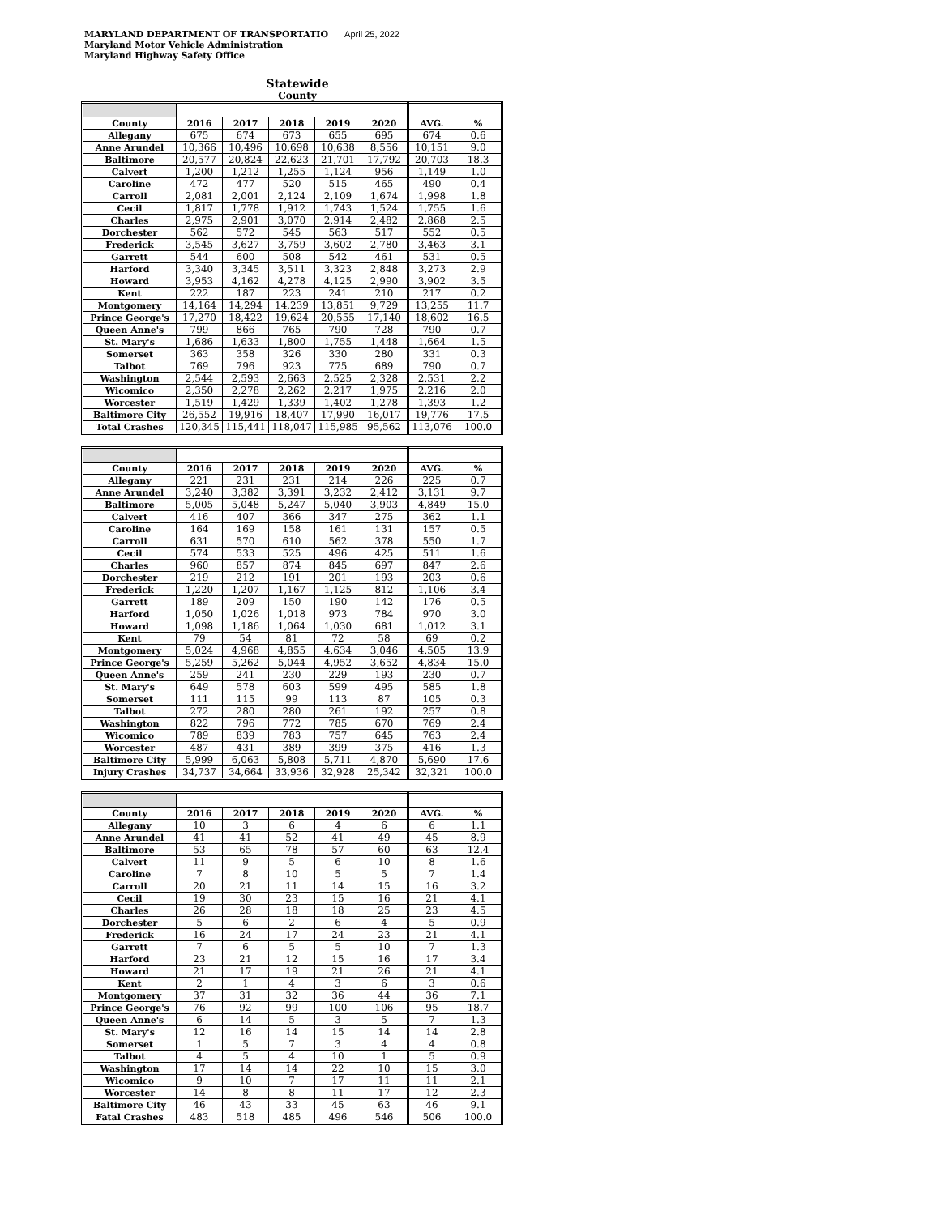MARYLAND DEPARTMENT OF TRANSPORTATIO April 25, 2022
Maryland Motor Vehicle Administration
Maryland Highway Safety Office
Statewide
County
| County | 2016 | 2017 | 2018 | 2019 | 2020 | AVG. | % |
| --- | --- | --- | --- | --- | --- | --- | --- |
| Allegany | 675 | 674 | 673 | 655 | 695 | 674 | 0.6 |
| Anne Arundel | 10,366 | 10,496 | 10,698 | 10,638 | 8,556 | 10,151 | 9.0 |
| Baltimore | 20,577 | 20,824 | 22,623 | 21,701 | 17,792 | 20,703 | 18.3 |
| Calvert | 1,200 | 1,212 | 1,255 | 1,124 | 956 | 1,149 | 1.0 |
| Caroline | 472 | 477 | 520 | 515 | 465 | 490 | 0.4 |
| Carroll | 2,081 | 2,001 | 2,124 | 2,109 | 1,674 | 1,998 | 1.8 |
| Cecil | 1,817 | 1,778 | 1,912 | 1,743 | 1,524 | 1,755 | 1.6 |
| Charles | 2,975 | 2,901 | 3,070 | 2,914 | 2,482 | 2,868 | 2.5 |
| Dorchester | 562 | 572 | 545 | 563 | 517 | 552 | 0.5 |
| Frederick | 3,545 | 3,627 | 3,759 | 3,602 | 2,780 | 3,463 | 3.1 |
| Garrett | 544 | 600 | 508 | 542 | 461 | 531 | 0.5 |
| Harford | 3,340 | 3,345 | 3,511 | 3,323 | 2,848 | 3,273 | 2.9 |
| Howard | 3,953 | 4,162 | 4,278 | 4,125 | 2,990 | 3,902 | 3.5 |
| Kent | 222 | 187 | 223 | 241 | 210 | 217 | 0.2 |
| Montgomery | 14,164 | 14,294 | 14,239 | 13,851 | 9,729 | 13,255 | 11.7 |
| Prince George's | 17,270 | 18,422 | 19,624 | 20,555 | 17,140 | 18,602 | 16.5 |
| Queen Anne's | 799 | 866 | 765 | 790 | 728 | 790 | 0.7 |
| St. Mary's | 1,686 | 1,633 | 1,800 | 1,755 | 1,448 | 1,664 | 1.5 |
| Somerset | 363 | 358 | 326 | 330 | 280 | 331 | 0.3 |
| Talbot | 769 | 796 | 923 | 775 | 689 | 790 | 0.7 |
| Washington | 2,544 | 2,593 | 2,663 | 2,525 | 2,328 | 2,531 | 2.2 |
| Wicomico | 2,350 | 2,278 | 2,262 | 2,217 | 1,975 | 2,216 | 2.0 |
| Worcester | 1,519 | 1,429 | 1,339 | 1,402 | 1,278 | 1,393 | 1.2 |
| Baltimore City | 26,552 | 19,916 | 18,407 | 17,990 | 16,017 | 19,776 | 17.5 |
| Total Crashes | 120,345 | 115,441 | 118,047 | 115,985 | 95,562 | 113,076 | 100.0 |
| County | 2016 | 2017 | 2018 | 2019 | 2020 | AVG. | % |
| --- | --- | --- | --- | --- | --- | --- | --- |
| Allegany | 221 | 231 | 231 | 214 | 226 | 225 | 0.7 |
| Anne Arundel | 3,240 | 3,382 | 3,391 | 3,232 | 2,412 | 3,131 | 9.7 |
| Baltimore | 5,005 | 5,048 | 5,247 | 5,040 | 3,903 | 4,849 | 15.0 |
| Calvert | 416 | 407 | 366 | 347 | 275 | 362 | 1.1 |
| Caroline | 164 | 169 | 158 | 161 | 131 | 157 | 0.5 |
| Carroll | 631 | 570 | 610 | 562 | 378 | 550 | 1.7 |
| Cecil | 574 | 533 | 525 | 496 | 425 | 511 | 1.6 |
| Charles | 960 | 857 | 874 | 845 | 697 | 847 | 2.6 |
| Dorchester | 219 | 212 | 191 | 201 | 193 | 203 | 0.6 |
| Frederick | 1,220 | 1,207 | 1,167 | 1,125 | 812 | 1,106 | 3.4 |
| Garrett | 189 | 209 | 150 | 190 | 142 | 176 | 0.5 |
| Harford | 1,050 | 1,026 | 1,018 | 973 | 784 | 970 | 3.0 |
| Howard | 1,098 | 1,186 | 1,064 | 1,030 | 681 | 1,012 | 3.1 |
| Kent | 79 | 54 | 81 | 72 | 58 | 69 | 0.2 |
| Montgomery | 5,024 | 4,968 | 4,855 | 4,634 | 3,046 | 4,505 | 13.9 |
| Prince George's | 5,259 | 5,262 | 5,044 | 4,952 | 3,652 | 4,834 | 15.0 |
| Queen Anne's | 259 | 241 | 230 | 229 | 193 | 230 | 0.7 |
| St. Mary's | 649 | 578 | 603 | 599 | 495 | 585 | 1.8 |
| Somerset | 111 | 115 | 99 | 113 | 87 | 105 | 0.3 |
| Talbot | 272 | 280 | 280 | 261 | 192 | 257 | 0.8 |
| Washington | 822 | 796 | 772 | 785 | 670 | 769 | 2.4 |
| Wicomico | 789 | 839 | 783 | 757 | 645 | 763 | 2.4 |
| Worcester | 487 | 431 | 389 | 399 | 375 | 416 | 1.3 |
| Baltimore City | 5,999 | 6,063 | 5,808 | 5,711 | 4,870 | 5,690 | 17.6 |
| Injury Crashes | 34,737 | 34,664 | 33,936 | 32,928 | 25,342 | 32,321 | 100.0 |
| County | 2016 | 2017 | 2018 | 2019 | 2020 | AVG. | % |
| --- | --- | --- | --- | --- | --- | --- | --- |
| Allegany | 10 | 3 | 6 | 4 | 6 | 6 | 1.1 |
| Anne Arundel | 41 | 41 | 52 | 41 | 49 | 45 | 8.9 |
| Baltimore | 53 | 65 | 78 | 57 | 60 | 63 | 12.4 |
| Calvert | 11 | 9 | 5 | 6 | 10 | 8 | 1.6 |
| Caroline | 7 | 8 | 10 | 5 | 5 | 7 | 1.4 |
| Carroll | 20 | 21 | 11 | 14 | 15 | 16 | 3.2 |
| Cecil | 19 | 30 | 23 | 15 | 16 | 21 | 4.1 |
| Charles | 26 | 28 | 18 | 18 | 25 | 23 | 4.5 |
| Dorchester | 5 | 6 | 2 | 6 | 4 | 5 | 0.9 |
| Frederick | 16 | 24 | 17 | 24 | 23 | 21 | 4.1 |
| Garrett | 7 | 6 | 5 | 5 | 10 | 7 | 1.3 |
| Harford | 23 | 21 | 12 | 15 | 16 | 17 | 3.4 |
| Howard | 21 | 17 | 19 | 21 | 26 | 21 | 4.1 |
| Kent | 2 | 1 | 4 | 3 | 6 | 3 | 0.6 |
| Montgomery | 37 | 31 | 32 | 36 | 44 | 36 | 7.1 |
| Prince George's | 76 | 92 | 99 | 100 | 106 | 95 | 18.7 |
| Queen Anne's | 6 | 14 | 5 | 3 | 5 | 7 | 1.3 |
| St. Mary's | 12 | 16 | 14 | 15 | 14 | 14 | 2.8 |
| Somerset | 1 | 5 | 7 | 3 | 4 | 4 | 0.8 |
| Talbot | 4 | 5 | 4 | 10 | 1 | 5 | 0.9 |
| Washington | 17 | 14 | 14 | 22 | 10 | 15 | 3.0 |
| Wicomico | 9 | 10 | 7 | 17 | 11 | 11 | 2.1 |
| Worcester | 14 | 8 | 8 | 11 | 17 | 12 | 2.3 |
| Baltimore City | 46 | 43 | 33 | 45 | 63 | 46 | 9.1 |
| Fatal Crashes | 483 | 518 | 485 | 496 | 546 | 506 | 100.0 |